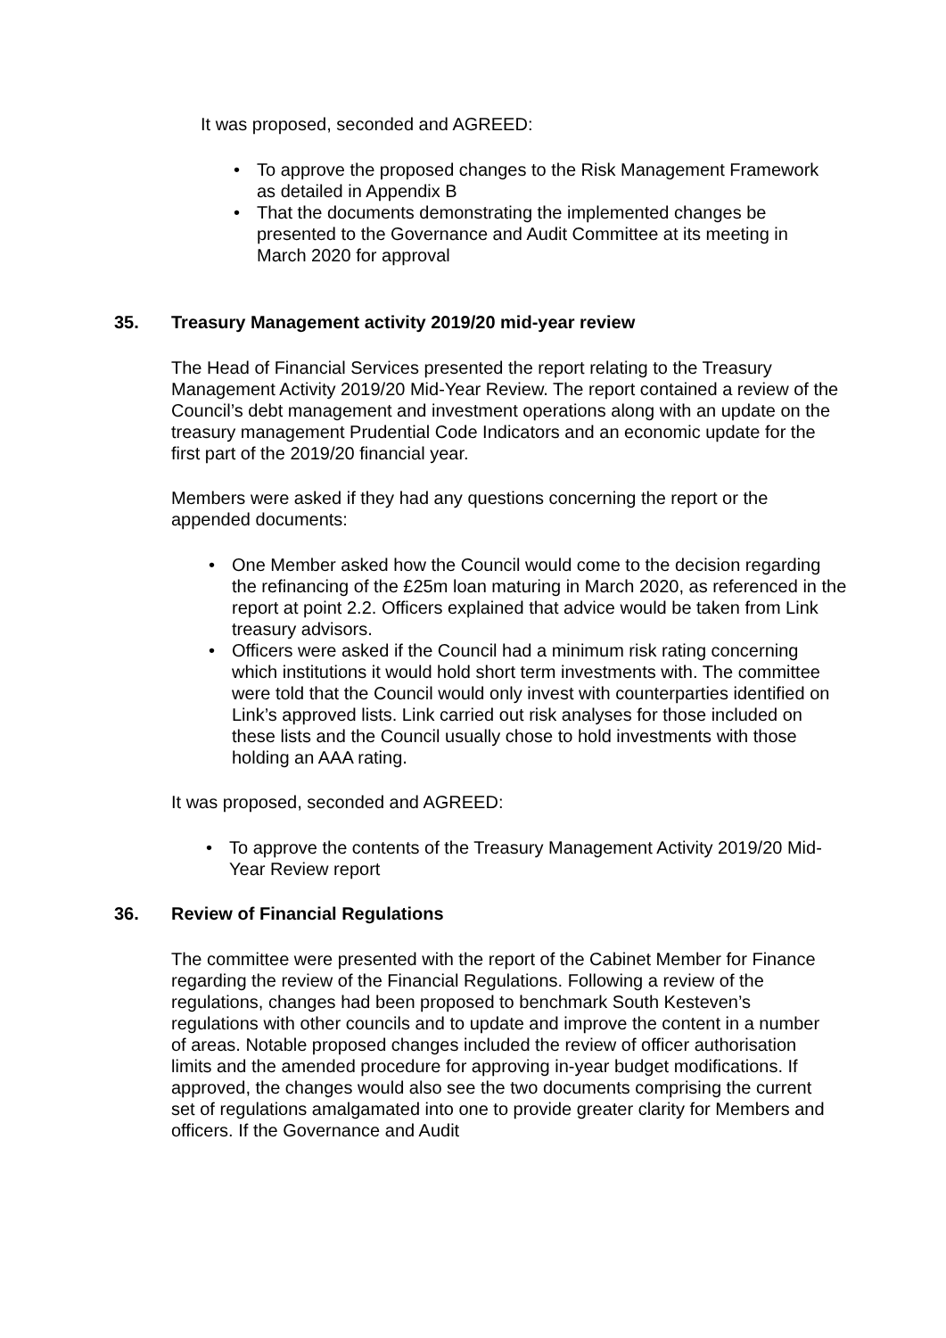It was proposed, seconded and AGREED:
• To approve the proposed changes to the Risk Management Framework as detailed in Appendix B
• That the documents demonstrating the implemented changes be presented to the Governance and Audit Committee at its meeting in March 2020 for approval
35. Treasury Management activity 2019/20 mid-year review
The Head of Financial Services presented the report relating to the Treasury Management Activity 2019/20 Mid-Year Review. The report contained a review of the Council’s debt management and investment operations along with an update on the treasury management Prudential Code Indicators and an economic update for the first part of the 2019/20 financial year.
Members were asked if they had any questions concerning the report or the appended documents:
• One Member asked how the Council would come to the decision regarding the refinancing of the £25m loan maturing in March 2020, as referenced in the report at point 2.2. Officers explained that advice would be taken from Link treasury advisors.
• Officers were asked if the Council had a minimum risk rating concerning which institutions it would hold short term investments with. The committee were told that the Council would only invest with counterparties identified on Link’s approved lists. Link carried out risk analyses for those included on these lists and the Council usually chose to hold investments with those holding an AAA rating.
It was proposed, seconded and AGREED:
• To approve the contents of the Treasury Management Activity 2019/20 Mid-Year Review report
36. Review of Financial Regulations
The committee were presented with the report of the Cabinet Member for Finance regarding the review of the Financial Regulations. Following a review of the regulations, changes had been proposed to benchmark South Kesteven’s regulations with other councils and to update and improve the content in a number of areas. Notable proposed changes included the review of officer authorisation limits and the amended procedure for approving in-year budget modifications. If approved, the changes would also see the two documents comprising the current set of regulations amalgamated into one to provide greater clarity for Members and officers. If the Governance and Audit